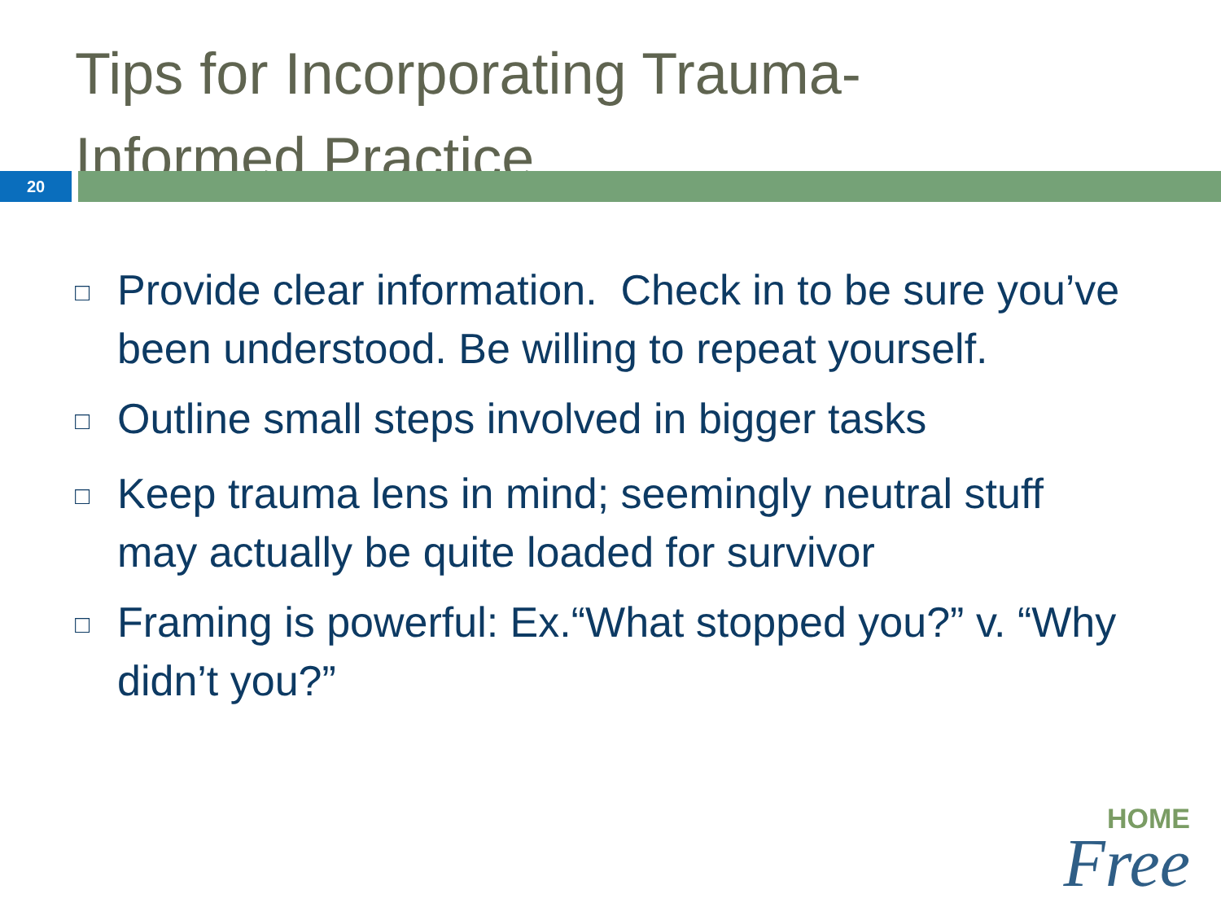Tips for Incorporating Trauma-
Informed Practice
20
□ Provide clear information. Check in to be sure you’ve been understood. Be willing to repeat yourself.
□ Outline small steps involved in bigger tasks
□ Keep trauma lens in mind; seemingly neutral stuff may actually be quite loaded for survivor
□ Framing is powerful: Ex.“What stopped you?” v. “Why didn’t you?”
HOME
Free